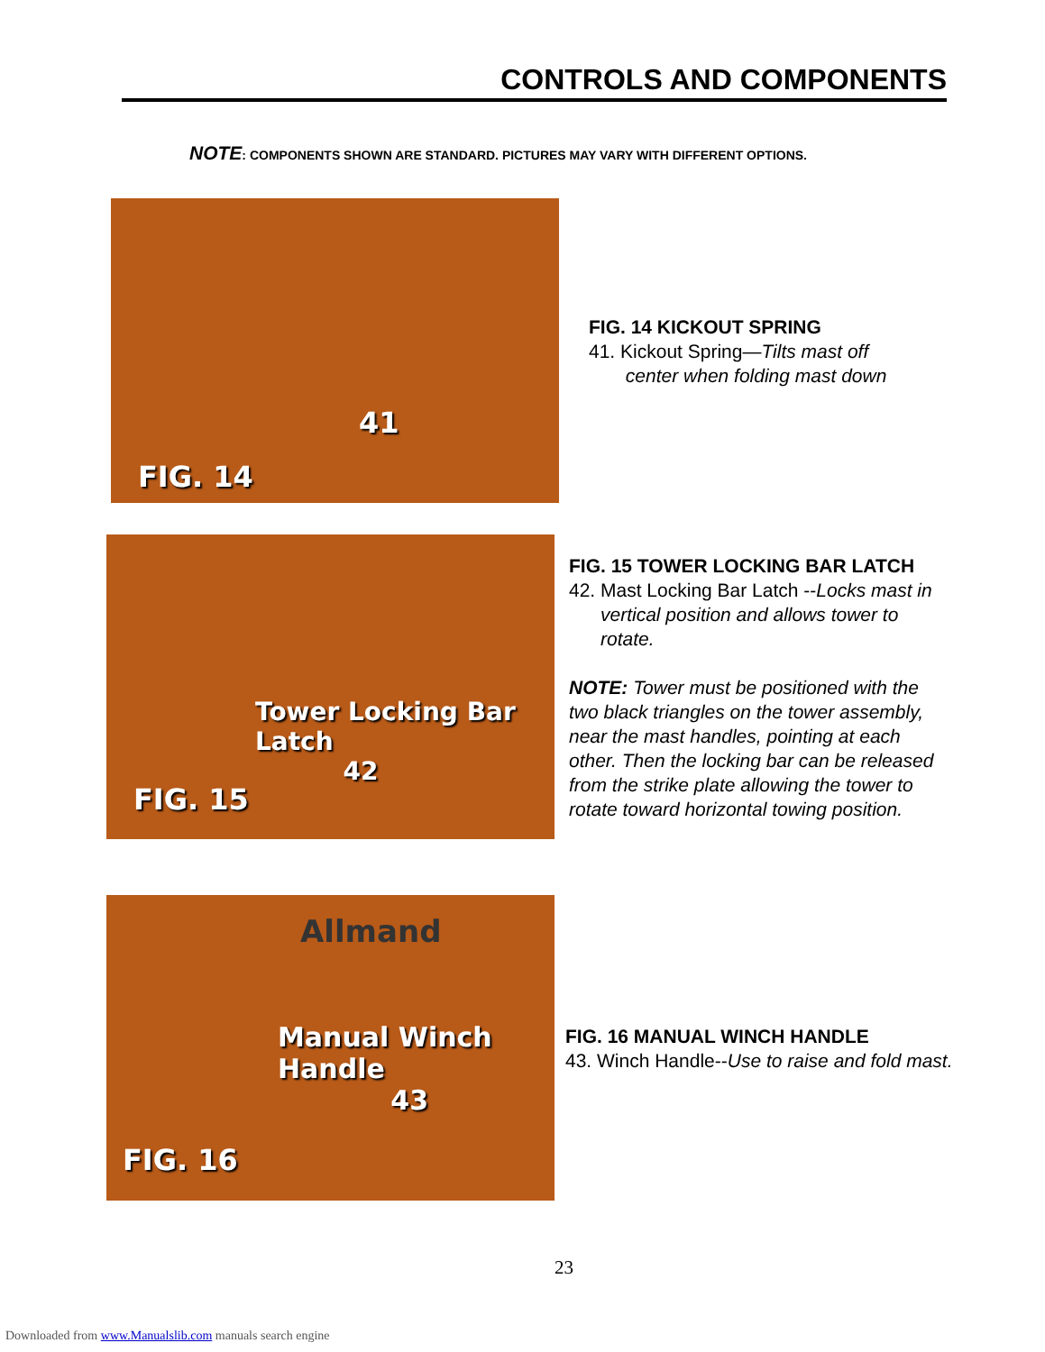CONTROLS AND COMPONENTS
NOTE: COMPONENTS SHOWN ARE STANDARD. PICTURES MAY VARY WITH DIFFERENT OPTIONS.
41
FIG. 14
FIG. 14 KICKOUT SPRING
41. Kickout Spring—Tilts mast off
center when folding mast down
Tower Locking Bar Latch
42
FIG. 15
FIG. 15 TOWER LOCKING BAR LATCH
42. Mast Locking Bar Latch --Locks mast in
vertical position and allows tower to
rotate.
NOTE: Tower must be positioned with the
two black triangles on the tower assembly,
near the mast handles, pointing at each
other. Then the locking bar can be released
from the strike plate allowing the tower to
rotate toward horizontal towing position.
Allmand
Manual Winch Handle
43
FIG. 16
FIG. 16 MANUAL WINCH HANDLE
43. Winch Handle--Use to raise and fold mast.
23
Downloaded from www.Manualslib.com manuals search engine